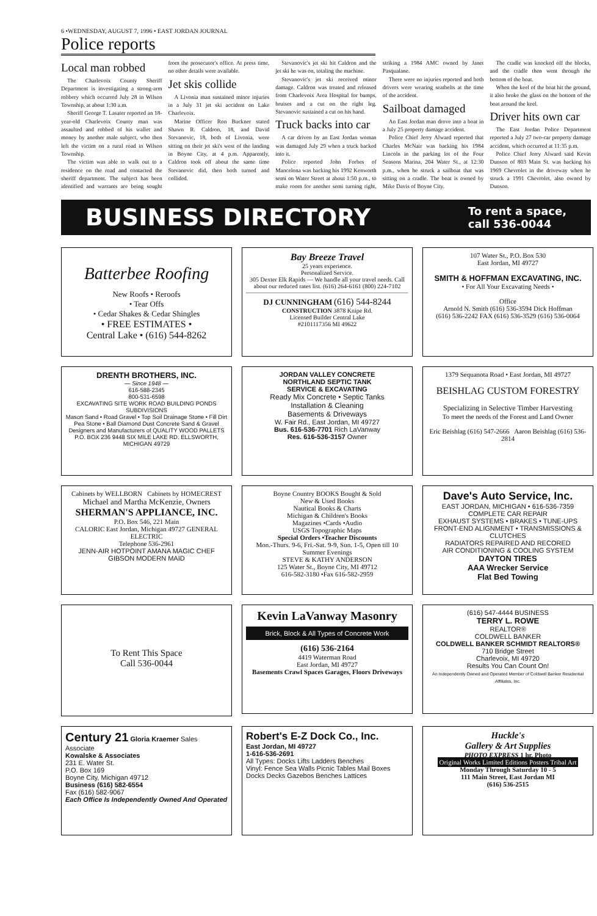6 •WEDNESDAY, AUGUST 7, 1996 • EAST JORDAN JOURNAL
Police reports
Local man robbed
The Charlevoix County Sheriff Department is investigating a strong-arm robbery which occurred July 28 in Wilson Township, at about 1:30 a.m.
Sheriff George T. Lasater reported an 18-year-old Charlevoix County man was assaulted and robbed of his wallet and money by another male subject, who then left the victim on a rural road in Wilson Township.
The victim was able to walk out to a residence on the road and contacted the sheriff department. The subject has been identified and warrants are being sought from the prosecutor's office. At press time, no other details were available.
Jet skis collide
A Livonia man sustained minor injuries in a July 31 jet ski accident on Lake Charlevoix.
Marine Officer Ron Buckner stated Shawn R. Caldron, 18, and David Stevanovic, 18, both of Livonia, were sitting on their jet ski's west of the landing in Boyne City, at 4 p.m. Apparently, Caldron took off about the same time Stevanovic did, then both turned and collided.
Stevanovic's jet ski hit Caldron and the jet ski he was on, totaling the machine.
Stevanovic's jet ski received minor damage. Caldron was treated and released from Charlevoix Area Hospital for bumps, bruises and a cut on the right leg. Stevanovic sustained a cut on his hand.
Truck backs into car
A car driven by an East Jordan woman was damaged July 29 when a truck backed into it.
Police reported John Forbes of Mancelona was backing his 1992 Kenworth semi on Water Street at about 1:50 p.m., to make room for another semi turning right, striking a 1984 AMC owned by Janet Pasqualane.
There were no injuries reported and both drivers were wearing seatbelts at the time of the accident.
Sailboat damaged
An East Jordan man drove into a boat in a July 25 property damage accident.
Police Chief Jerry Alward reported that Charles McNair was backing his 1984 Lincoln in the parking lot of the Four Seasons Marina, 204 Water St., at 12:30 p.m., when he struck a sailboat that was sitting on a cradle. The boat is owned by Mike Davis of Boyne City.
The cradle was knocked off the blocks, and the cradle then went through the bottom of the boat.
When the keel of the boat hit the ground, it also broke the glass on the bottom of the boat around the keel.
Driver hits own car
The East Jordan Police Department reported a July 27 two-car property damage accident, which occurred at 11:35 p.m.
Police Chief Jerry Alward said Kevin Dunson of 803 Main St. was backing his 1969 Chevrolet in the driveway when he struck a 1991 Chevrolet, also owned by Dunson.
BUSINESS DIRECTORY To rent a space,
call 536-0044
Batterbee Roofing
New Roofs • Reroofs
• Tear Offs
• Cedar Shakes & Cedar Shingles
• FREE ESTIMATES •
Central Lake • (616) 544-8262
Bay Breeze Travel
25 years experience.
Personalized Service.
305 Dexter Elk Rapids — We handle all your travel needs. Call about our reduced rates list. (616) 264-6161 (800) 224-7102
DJ CUNNINGHAM (616) 544-8244
CONSTRUCTION 3878 Knipe Rd.
Licensed Builder Central Lake
#2101117356 MI 49622
107 Water St., P.O. Box 530
East Jordan, MI 49727
SMITH & HOFFMAN EXCAVATING, INC.
• For All Your Excavating Needs •
Office
Arnold N. Smith (616) 536-3594 Dick Hoffman
(616) 536-2242 FAX (616) 536-3529 (616) 536-0064
DRENTH BROTHERS, INC.
— Since 1948 —
616-588-2345
800-531-6598
EXCAVATING SITE WORK ROAD BUILDING PONDS SUBDIVISIONS
Mason Sand • Road Gravel • Top Soil Drainage Stone • Fill Dirt Pea Stone • Ball Diamond Dust Concrete Sand & Gravel
Designers and Manufacturers of QUALITY WOOD PALLETS
P.O. BOX 236 9448 SIX MILE LAKE RD. ELLSWORTH, MICHIGAN 49729
JORDAN VALLEY CONCRETE
NORTHLAND SEPTIC TANK
SERVICE & EXCAVATING
Ready Mix Concrete • Septic Tanks
Installation & Cleaning
Basements & Driveways
W. Fair Rd., East Jordan, MI 49727
Bus. 616-536-7701 Rich LaVanway
Res. 616-536-3157 Owner
1379 Sequanota Road • East Jordan, MI 49727
BEISHLAG CUSTOM FORESTRY
Specializing in Selective Timber Harvesting
To meet the needs of the Forest and Land Owner
Eric Beishlag (616) 547-2666 Aaron Beishlag (616) 536-2814
Cabinets by WELLBORN Cabinets by HOMECREST
Michael and Martha McKenzie, Owners
SHERMAN'S APPLIANCE, INC.
P.O. Box 546, 221 Main
CALORIC East Jordan, Michigan 49727 GENERAL ELECTRIC
Telephone 536-2961
JENN-AIR HOTPOINT AMANA MAGIC CHEF GIBSON MODERN MAID
Boyne Country BOOKS Bought & Sold
New & Used Books
Nautical Books & Charts
Michigan & Children's Books
Magazines •Cards •Audio
USGS Topographic Maps
Special Orders •Teacher Discounts
Mon.-Thurs. 9-6, Fri.-Sat. 9-9, Sun. 1-5, Open till 10 Summer Evenings
STEVE & KATHY ANDERSON
125 Water St., Boyne City, MI 49712
616-582-3180 •Fax 616-582-2959
Dave's Auto Service, Inc.
EAST JORDAN, MICHIGAN • 616-536-7359
COMPLETE CAR REPAIR
EXHAUST SYSTEMS • BRAKES • TUNE-UPS
FRONT-END ALIGNMENT • TRANSMISSIONS & CLUTCHES
RADIATORS REPAIRED AND RECORED
AIR CONDITIONING & COOLING SYSTEM
DAYTON TIRES
AAA Wrecker Service
Flat Bed Towing
To Rent This Space
Call 536-0044
Kevin LaVanway Masonry
Brick, Block & All Types of Concrete Work
(616) 536-2164
4419 Waterman Road
East Jordan, MI 49727
Basements Crawl Spaces Garages, Floors Driveways
(616) 547-4444 BUSINESS
TERRY L. ROWE
REALTOR®
COLDWELL BANKER
COLDWELL BANKER SCHMIDT REALTORS®
710 Bridge Street
Charlevoix, MI 49720
Results You Can Count On!
An Independently Owned and Operated Member of Coldwell Banker Residential Affiliates, Inc.
Century 21 Gloria Kraemer Sales Associate
Kowalske & Associates
231 E. Water St.
P.O. Box 169
Boyne City, Michigan 49712
Business (616) 582-6554
Fax (616) 582-9067
Each Office Is Independently Owned And Operated
Robert's E-Z Dock Co., Inc.
East Jordan, MI 49727
1-616-536-2691
All Types: Docks Lifts Ladders Benches
Vinyl: Fence Sea Walls Picnic Tables Mail Boxes Docks Decks Gazebos Benches Lattices
Huckle's
Gallery & Art Supplies
PHOTO EXPRESS 1 hr. Photo
Original Works Limited Editions Posters Tribal Art
Monday Through Saturday 10 - 5
111 Main Street, East Jordan MI
(616) 536-2515